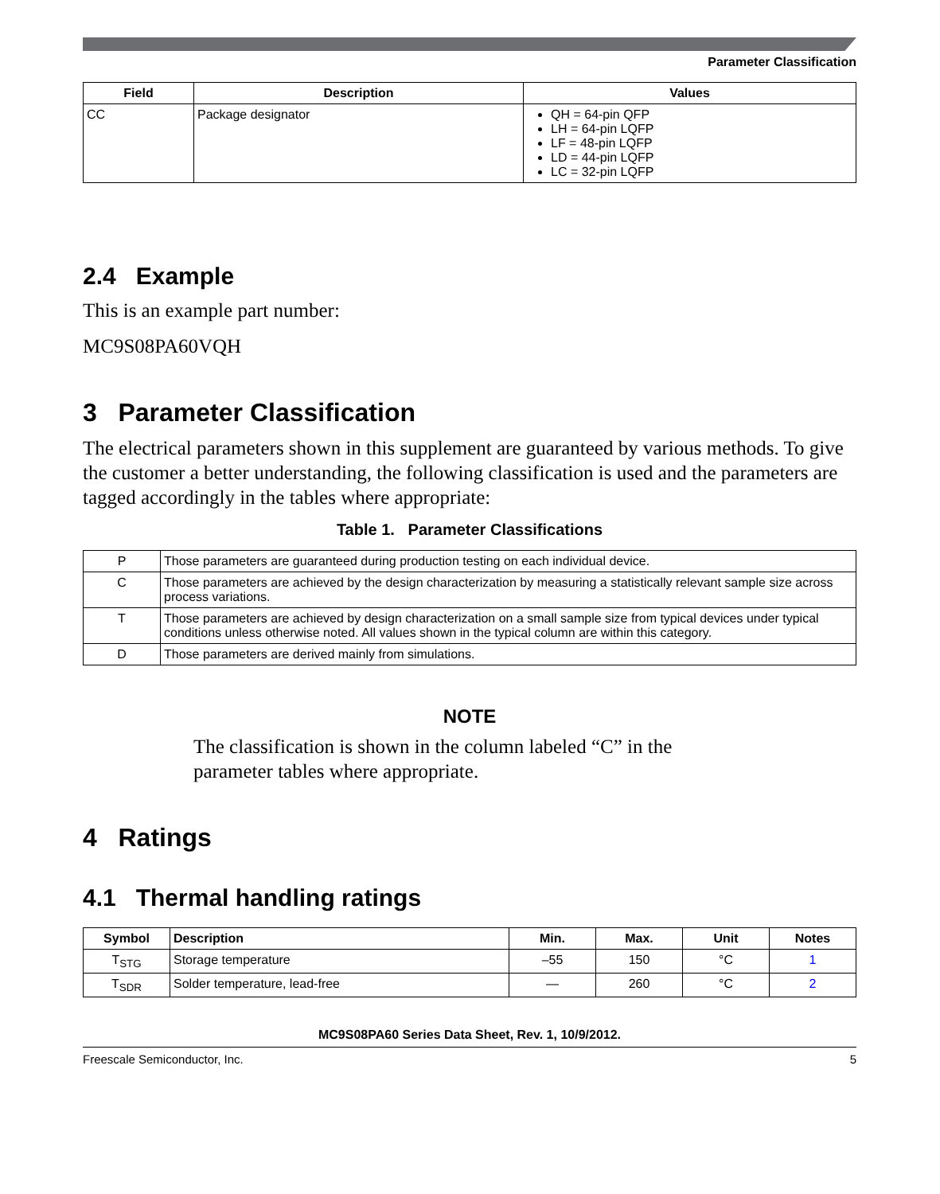Parameter Classification
| Field | Description | Values |
| --- | --- | --- |
| CC | Package designator | QH = 64-pin QFP LH = 64-pin LQFP LF = 48-pin LQFP LD = 44-pin LQFP LC = 32-pin LQFP |
2.4 Example
This is an example part number:
MC9S08PA60VQH
3 Parameter Classification
The electrical parameters shown in this supplement are guaranteed by various methods. To give the customer a better understanding, the following classification is used and the parameters are tagged accordingly in the tables where appropriate:
Table 1. Parameter Classifications
| P | Those parameters are guaranteed during production testing on each individual device. |
| C | Those parameters are achieved by the design characterization by measuring a statistically relevant sample size across process variations. |
| T | Those parameters are achieved by design characterization on a small sample size from typical devices under typical conditions unless otherwise noted. All values shown in the typical column are within this category. |
| D | Those parameters are derived mainly from simulations. |
NOTE
The classification is shown in the column labeled “C” in the parameter tables where appropriate.
4 Ratings
4.1 Thermal handling ratings
| Symbol | Description | Min. | Max. | Unit | Notes |
| --- | --- | --- | --- | --- | --- |
| T<sub>STG</sub> | Storage temperature | –55 | 150 | °C | 1 |
| T<sub>SDR</sub> | Solder temperature, lead-free | — | 260 | °C | 2 |
MC9S08PA60 Series Data Sheet, Rev. 1, 10/9/2012.
Freescale Semiconductor, Inc. 5